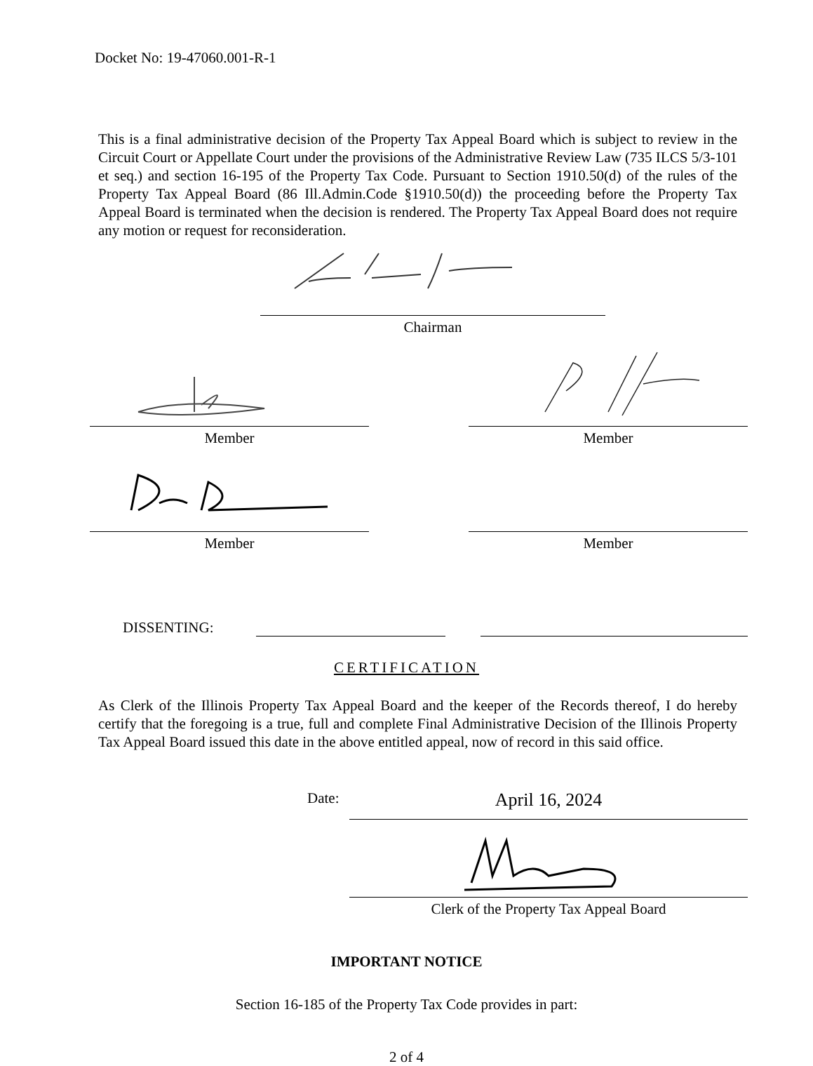Docket No: 19-47060.001-R-1
This is a final administrative decision of the Property Tax Appeal Board which is subject to review in the Circuit Court or Appellate Court under the provisions of the Administrative Review Law (735 ILCS 5/3-101 et seq.) and section 16-195 of the Property Tax Code. Pursuant to Section 1910.50(d) of the rules of the Property Tax Appeal Board (86 Ill.Admin.Code §1910.50(d)) the proceeding before the Property Tax Appeal Board is terminated when the decision is rendered. The Property Tax Appeal Board does not require any motion or request for reconsideration.
Chairman
Member Member
Member Member
DISSENTING:
CERTIFICATION
As Clerk of the Illinois Property Tax Appeal Board and the keeper of the Records thereof, I do hereby certify that the foregoing is a true, full and complete Final Administrative Decision of the Illinois Property Tax Appeal Board issued this date in the above entitled appeal, now of record in this said office.
Date: April 16, 2024
Clerk of the Property Tax Appeal Board
IMPORTANT NOTICE
Section 16-185 of the Property Tax Code provides in part:
2 of 4